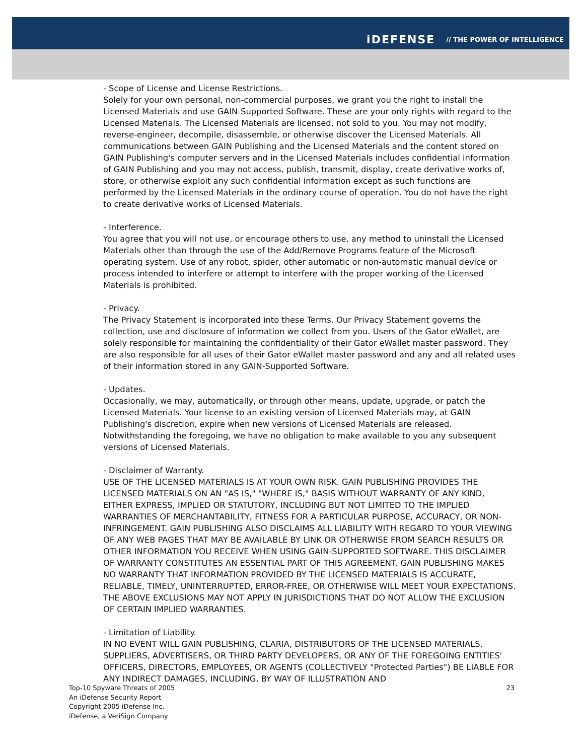iDEFENSE // THE POWER OF INTELLIGENCE
- Scope of License and License Restrictions.
Solely for your own personal, non-commercial purposes, we grant you the right to install the Licensed Materials and use GAIN-Supported Software. These are your only rights with regard to the Licensed Materials. The Licensed Materials are licensed, not sold to you. You may not modify, reverse-engineer, decompile, disassemble, or otherwise discover the Licensed Materials. All communications between GAIN Publishing and the Licensed Materials and the content stored on GAIN Publishing's computer servers and in the Licensed Materials includes confidential information of GAIN Publishing and you may not access, publish, transmit, display, create derivative works of, store, or otherwise exploit any such confidential information except as such functions are performed by the Licensed Materials in the ordinary course of operation. You do not have the right to create derivative works of Licensed Materials.
- Interference.
You agree that you will not use, or encourage others to use, any method to uninstall the Licensed Materials other than through the use of the Add/Remove Programs feature of the Microsoft operating system. Use of any robot, spider, other automatic or non-automatic manual device or process intended to interfere or attempt to interfere with the proper working of the Licensed Materials is prohibited.
- Privacy.
The Privacy Statement is incorporated into these Terms. Our Privacy Statement governs the collection, use and disclosure of information we collect from you. Users of the Gator eWallet, are solely responsible for maintaining the confidentiality of their Gator eWallet master password. They are also responsible for all uses of their Gator eWallet master password and any and all related uses of their information stored in any GAIN-Supported Software.
- Updates.
Occasionally, we may, automatically, or through other means, update, upgrade, or patch the Licensed Materials. Your license to an existing version of Licensed Materials may, at GAIN Publishing's discretion, expire when new versions of Licensed Materials are released. Notwithstanding the foregoing, we have no obligation to make available to you any subsequent versions of Licensed Materials.
- Disclaimer of Warranty.
USE OF THE LICENSED MATERIALS IS AT YOUR OWN RISK. GAIN PUBLISHING PROVIDES THE LICENSED MATERIALS ON AN "AS IS," "WHERE IS," BASIS WITHOUT WARRANTY OF ANY KIND, EITHER EXPRESS, IMPLIED OR STATUTORY, INCLUDING BUT NOT LIMITED TO THE IMPLIED WARRANTIES OF MERCHANTABILITY, FITNESS FOR A PARTICULAR PURPOSE, ACCURACY, OR NON-INFRINGEMENT. GAIN PUBLISHING ALSO DISCLAIMS ALL LIABILITY WITH REGARD TO YOUR VIEWING OF ANY WEB PAGES THAT MAY BE AVAILABLE BY LINK OR OTHERWISE FROM SEARCH RESULTS OR OTHER INFORMATION YOU RECEIVE WHEN USING GAIN-SUPPORTED SOFTWARE. THIS DISCLAIMER OF WARRANTY CONSTITUTES AN ESSENTIAL PART OF THIS AGREEMENT. GAIN PUBLISHING MAKES NO WARRANTY THAT INFORMATION PROVIDED BY THE LICENSED MATERIALS IS ACCURATE, RELIABLE, TIMELY, UNINTERRUPTED, ERROR-FREE, OR OTHERWISE WILL MEET YOUR EXPECTATIONS. THE ABOVE EXCLUSIONS MAY NOT APPLY IN JURISDICTIONS THAT DO NOT ALLOW THE EXCLUSION OF CERTAIN IMPLIED WARRANTIES.
- Limitation of Liability.
IN NO EVENT WILL GAIN PUBLISHING, CLARIA, DISTRIBUTORS OF THE LICENSED MATERIALS, SUPPLIERS, ADVERTISERS, OR THIRD PARTY DEVELOPERS, OR ANY OF THE FOREGOING ENTITIES' OFFICERS, DIRECTORS, EMPLOYEES, OR AGENTS (COLLECTIVELY "Protected Parties") BE LIABLE FOR ANY INDIRECT DAMAGES, INCLUDING, BY WAY OF ILLUSTRATION AND
Top-10 Spyware Threats of 2005
An iDefense Security Report
Copyright 2005 iDefense Inc.
iDefense, a VeriSign Company
23